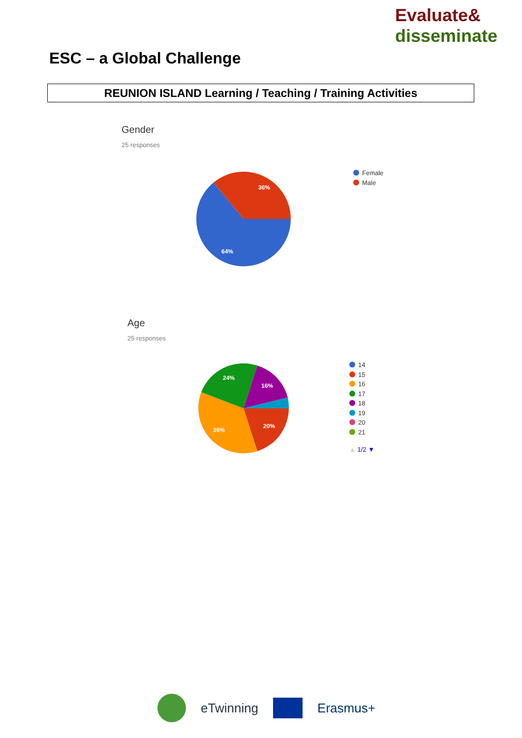Evaluate&
disseminate
ESC – a Global Challenge
REUNION ISLAND Learning / Teaching / Training Activities
Gender
25 responses
36%
64%
Female
Male
Age
25 responses
20%
36%
24%
16%
14
15
16
17
18
19
20
21
▲ 1/2 ▼
eTwinning Erasmus+